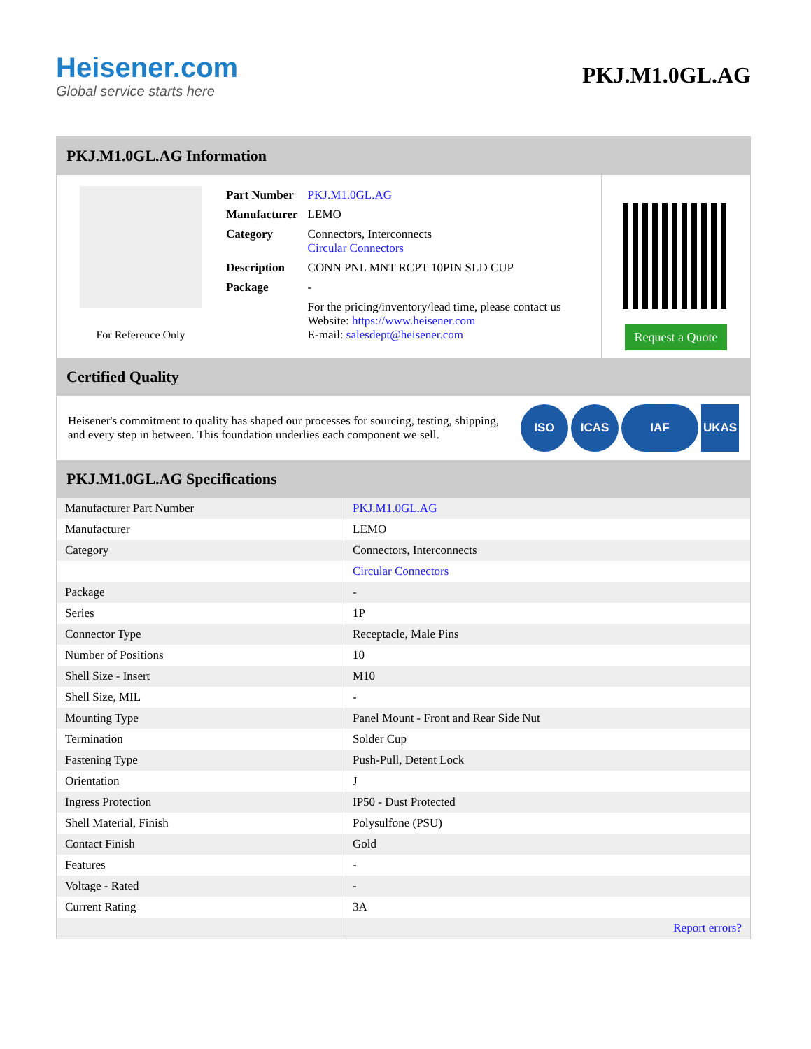Heisener.com
Global service starts here
PKJ.M1.0GL.AG
PKJ.M1.0GL.AG Information
For Reference Only
| Part Number | PKJ.M1.0GL.AG |
| Manufacturer | LEMO |
| Category | Connectors, Interconnects Circular Connectors |
| Description | CONN PNL MNT RCPT 10PIN SLD CUP |
| Package | - |
| | For the pricing/inventory/lead time, please contact us Website: https://www.heisener.com E-mail: salesdept@heisener.com |
Request a Quote
Certified Quality
Heisener's commitment to quality has shaped our processes for sourcing, testing, shipping, and every step in between. This foundation underlies each component we sell.
ISO ICAS IAF UKAS
PKJ.M1.0GL.AG Specifications
| Manufacturer Part Number | PKJ.M1.0GL.AG |
| Manufacturer | LEMO |
| Category | Connectors, Interconnects |
| | Circular Connectors |
| Package | - |
| Series | 1P |
| Connector Type | Receptacle, Male Pins |
| Number of Positions | 10 |
| Shell Size - Insert | M10 |
| Shell Size, MIL | - |
| Mounting Type | Panel Mount - Front and Rear Side Nut |
| Termination | Solder Cup |
| Fastening Type | Push-Pull, Detent Lock |
| Orientation | J |
| Ingress Protection | IP50 - Dust Protected |
| Shell Material, Finish | Polysulfone (PSU) |
| Contact Finish | Gold |
| Features | - |
| Voltage - Rated | - |
| Current Rating | 3A |
| | Report errors? |